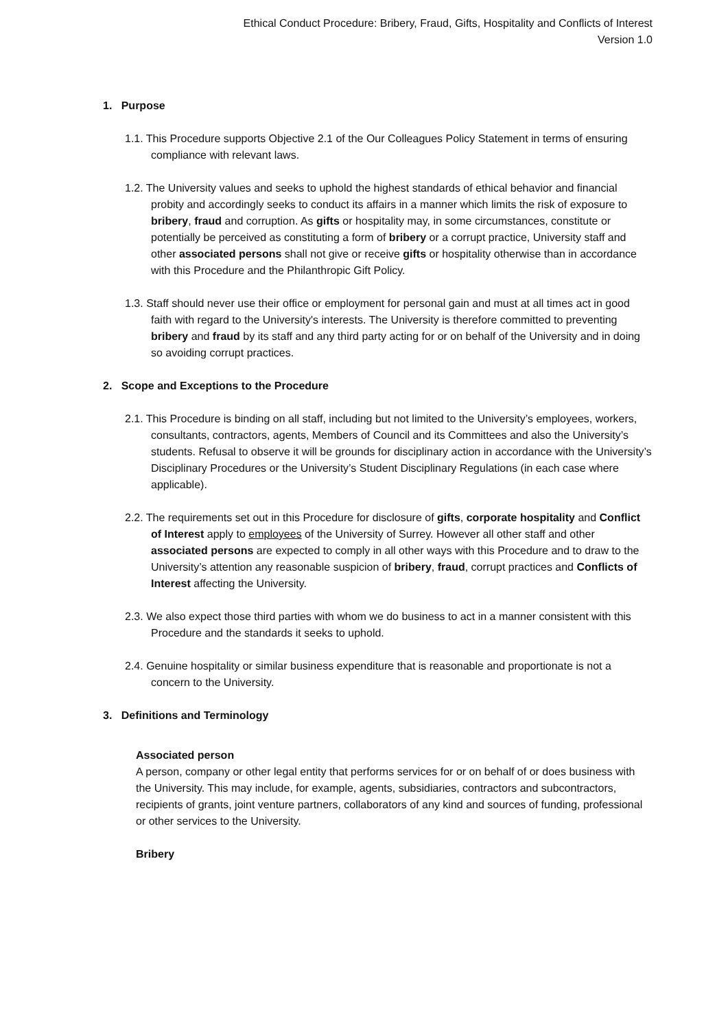Ethical Conduct Procedure: Bribery, Fraud, Gifts, Hospitality and Conflicts of Interest
Version 1.0
1. Purpose
1.1. This Procedure supports Objective 2.1 of the Our Colleagues Policy Statement in terms of ensuring compliance with relevant laws.
1.2. The University values and seeks to uphold the highest standards of ethical behavior and financial probity and accordingly seeks to conduct its affairs in a manner which limits the risk of exposure to bribery, fraud and corruption. As gifts or hospitality may, in some circumstances, constitute or potentially be perceived as constituting a form of bribery or a corrupt practice, University staff and other associated persons shall not give or receive gifts or hospitality otherwise than in accordance with this Procedure and the Philanthropic Gift Policy.
1.3. Staff should never use their office or employment for personal gain and must at all times act in good faith with regard to the University's interests. The University is therefore committed to preventing bribery and fraud by its staff and any third party acting for or on behalf of the University and in doing so avoiding corrupt practices.
2. Scope and Exceptions to the Procedure
2.1. This Procedure is binding on all staff, including but not limited to the University’s employees, workers, consultants, contractors, agents, Members of Council and its Committees and also the University’s students. Refusal to observe it will be grounds for disciplinary action in accordance with the University’s Disciplinary Procedures or the University’s Student Disciplinary Regulations (in each case where applicable).
2.2. The requirements set out in this Procedure for disclosure of gifts, corporate hospitality and Conflict of Interest apply to employees of the University of Surrey. However all other staff and other associated persons are expected to comply in all other ways with this Procedure and to draw to the University’s attention any reasonable suspicion of bribery, fraud, corrupt practices and Conflicts of Interest affecting the University.
2.3. We also expect those third parties with whom we do business to act in a manner consistent with this Procedure and the standards it seeks to uphold.
2.4. Genuine hospitality or similar business expenditure that is reasonable and proportionate is not a concern to the University.
3. Definitions and Terminology
Associated person
A person, company or other legal entity that performs services for or on behalf of or does business with the University. This may include, for example, agents, subsidiaries, contractors and subcontractors, recipients of grants, joint venture partners, collaborators of any kind and sources of funding, professional or other services to the University.
Bribery